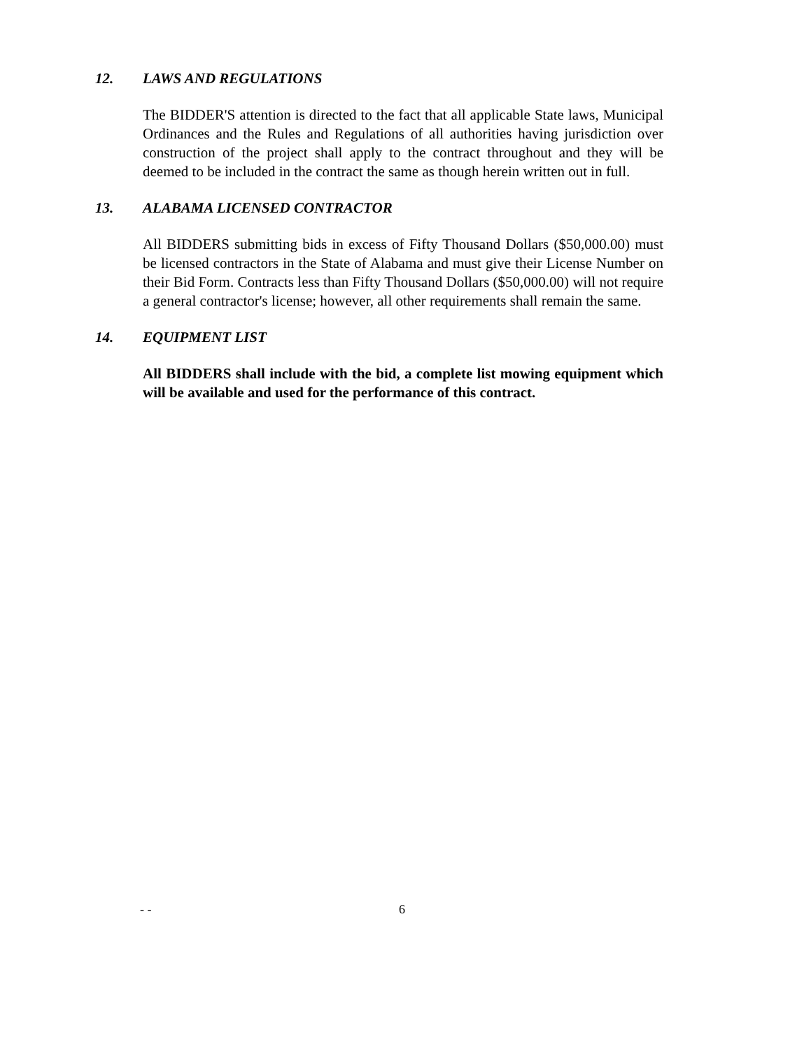12. LAWS AND REGULATIONS
The BIDDER'S attention is directed to the fact that all applicable State laws, Municipal Ordinances and the Rules and Regulations of all authorities having jurisdiction over construction of the project shall apply to the contract throughout and they will be deemed to be included in the contract the same as though herein written out in full.
13. ALABAMA LICENSED CONTRACTOR
All BIDDERS submitting bids in excess of Fifty Thousand Dollars ($50,000.00) must be licensed contractors in the State of Alabama and must give their License Number on their Bid Form. Contracts less than Fifty Thousand Dollars ($50,000.00) will not require a general contractor's license; however, all other requirements shall remain the same.
14. EQUIPMENT LIST
All BIDDERS shall include with the bid, a complete list mowing equipment which will be available and used for the performance of this contract.
- - 6